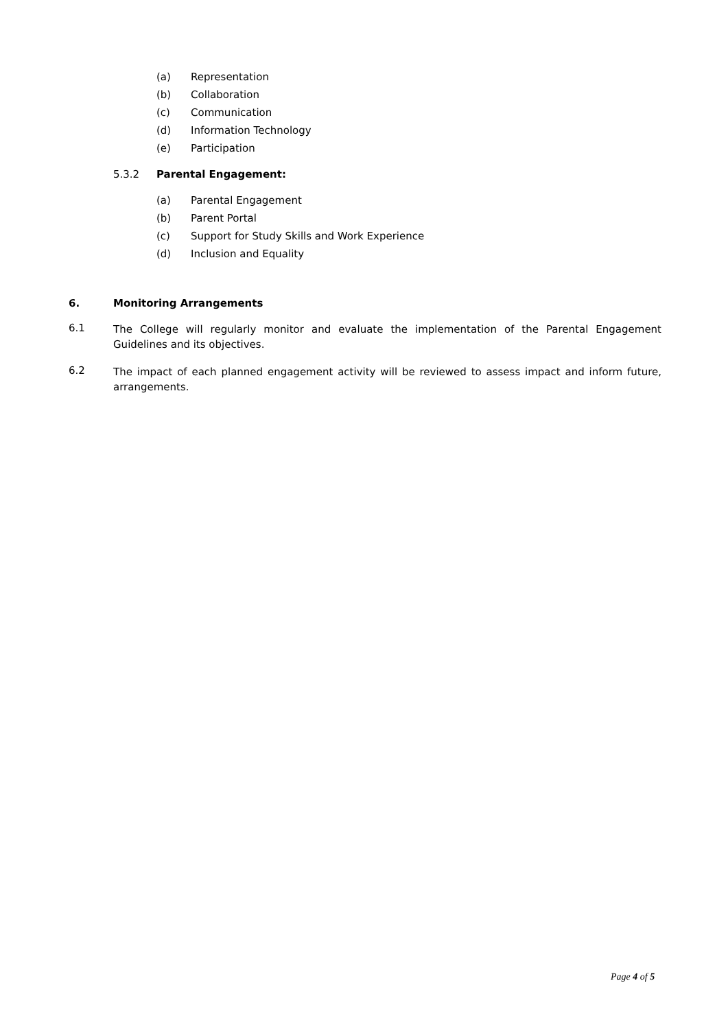(a) Representation
(b) Collaboration
(c) Communication
(d) Information Technology
(e) Participation
5.3.2 Parental Engagement:
(a) Parental Engagement
(b) Parent Portal
(c) Support for Study Skills and Work Experience
(d) Inclusion and Equality
6. Monitoring Arrangements
6.1 The College will regularly monitor and evaluate the implementation of the Parental Engagement Guidelines and its objectives.
6.2 The impact of each planned engagement activity will be reviewed to assess impact and inform future, arrangements.
Page 4 of 5